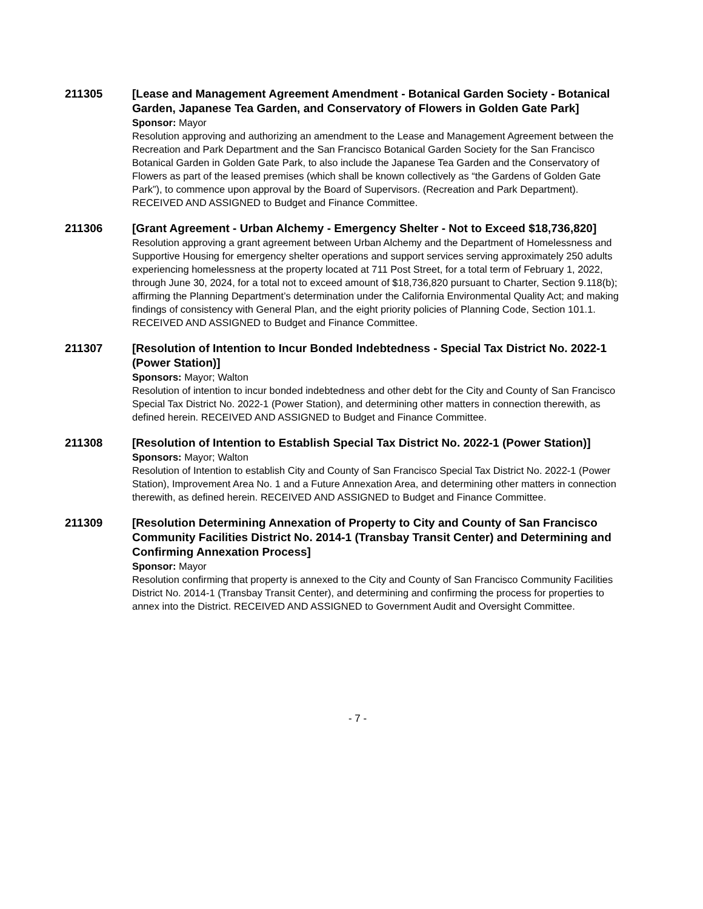211305 [Lease and Management Agreement Amendment - Botanical Garden Society - Botanical Garden, Japanese Tea Garden, and Conservatory of Flowers in Golden Gate Park]
Sponsor: Mayor
Resolution approving and authorizing an amendment to the Lease and Management Agreement between the Recreation and Park Department and the San Francisco Botanical Garden Society for the San Francisco Botanical Garden in Golden Gate Park, to also include the Japanese Tea Garden and the Conservatory of Flowers as part of the leased premises (which shall be known collectively as “the Gardens of Golden Gate Park”), to commence upon approval by the Board of Supervisors. (Recreation and Park Department). RECEIVED AND ASSIGNED to Budget and Finance Committee.
211306 [Grant Agreement - Urban Alchemy - Emergency Shelter - Not to Exceed $18,736,820]
Resolution approving a grant agreement between Urban Alchemy and the Department of Homelessness and Supportive Housing for emergency shelter operations and support services serving approximately 250 adults experiencing homelessness at the property located at 711 Post Street, for a total term of February 1, 2022, through June 30, 2024, for a total not to exceed amount of $18,736,820 pursuant to Charter, Section 9.118(b); affirming the Planning Department’s determination under the California Environmental Quality Act; and making findings of consistency with General Plan, and the eight priority policies of Planning Code, Section 101.1. RECEIVED AND ASSIGNED to Budget and Finance Committee.
211307 [Resolution of Intention to Incur Bonded Indebtedness - Special Tax District No. 2022-1 (Power Station)]
Sponsors: Mayor; Walton
Resolution of intention to incur bonded indebtedness and other debt for the City and County of San Francisco Special Tax District No. 2022-1 (Power Station), and determining other matters in connection therewith, as defined herein. RECEIVED AND ASSIGNED to Budget and Finance Committee.
211308 [Resolution of Intention to Establish Special Tax District No. 2022-1 (Power Station)]
Sponsors: Mayor; Walton
Resolution of Intention to establish City and County of San Francisco Special Tax District No. 2022-1 (Power Station), Improvement Area No. 1 and a Future Annexation Area, and determining other matters in connection therewith, as defined herein. RECEIVED AND ASSIGNED to Budget and Finance Committee.
211309 [Resolution Determining Annexation of Property to City and County of San Francisco Community Facilities District No. 2014-1 (Transbay Transit Center) and Determining and Confirming Annexation Process]
Sponsor: Mayor
Resolution confirming that property is annexed to the City and County of San Francisco Community Facilities District No. 2014-1 (Transbay Transit Center), and determining and confirming the process for properties to annex into the District. RECEIVED AND ASSIGNED to Government Audit and Oversight Committee.
- 7 -